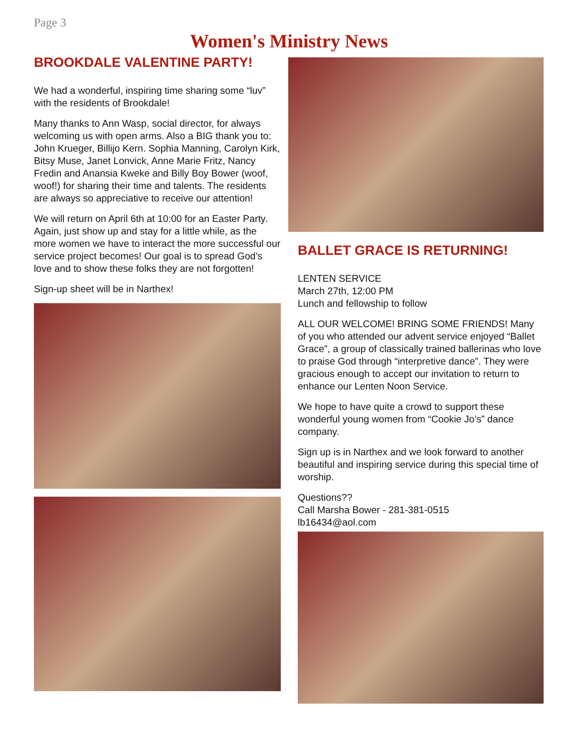Page 3
Women's Ministry News
BROOKDALE VALENTINE PARTY!
We had a wonderful, inspiring time sharing some “luv” with the residents of Brookdale!
Many thanks to Ann Wasp, social director, for always welcoming us with open arms. Also a BIG thank you to: John Krueger, Billijo Kern. Sophia Manning, Carolyn Kirk, Bitsy Muse, Janet Lonvick, Anne Marie Fritz, Nancy Fredin and Anansia Kweke and Billy Boy Bower (woof, woof!) for sharing their time and talents. The residents are always so appreciative to receive our attention!
We will return on April 6th at 10:00 for an Easter Party. Again, just show up and stay for a little while, as the more women we have to interact the more successful our service project becomes! Our goal is to spread God’s love and to show these folks they are not forgotten!
Sign-up sheet will be in Narthex!
BALLET GRACE IS RETURNING!
LENTEN SERVICE
March 27th, 12:00 PM
Lunch and fellowship to follow
ALL OUR WELCOME! BRING SOME FRIENDS! Many of you who attended our advent service enjoyed “Ballet Grace”, a group of classically trained ballerinas who love to praise God through “interpretive dance”. They were gracious enough to accept our invitation to return to enhance our Lenten Noon Service.
We hope to have quite a crowd to support these wonderful young women from “Cookie Jo’s” dance company.
Sign up is in Narthex and we look forward to another beautiful and inspiring service during this special time of worship.
Questions??
Call Marsha Bower - 281-381-0515
lb16434@aol.com